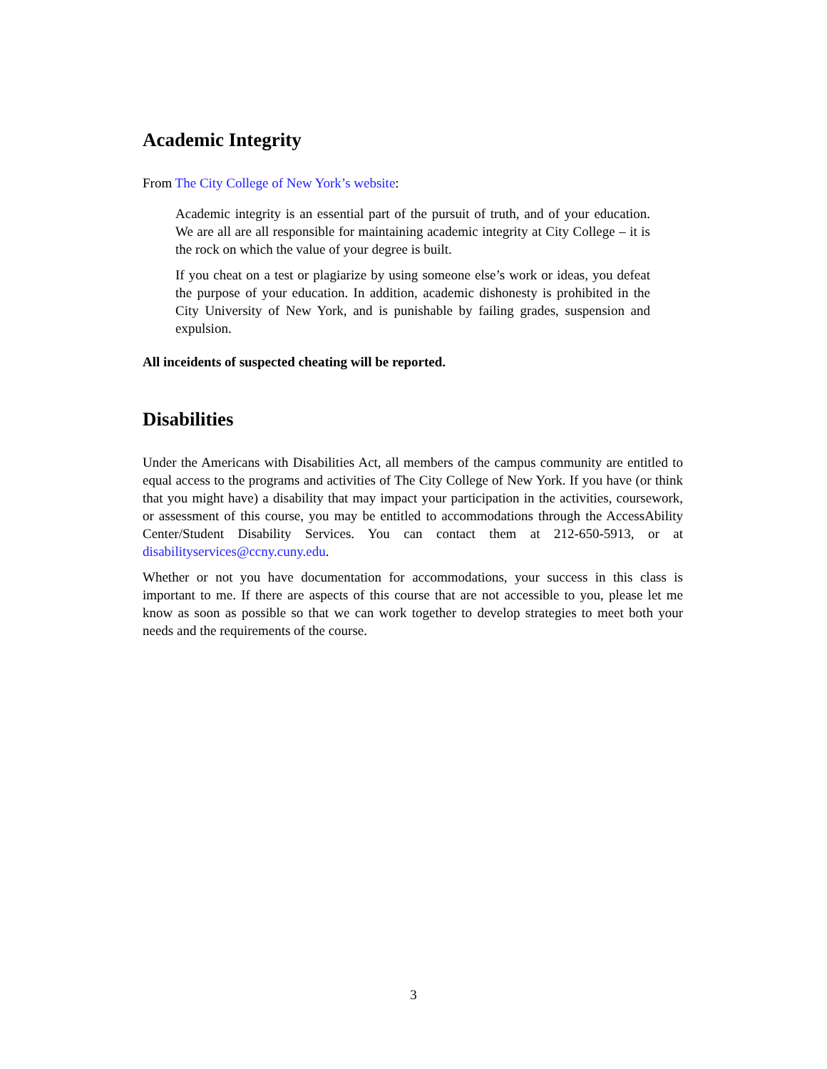Academic Integrity
From The City College of New York’s website:
Academic integrity is an essential part of the pursuit of truth, and of your education. We are all are all responsible for maintaining academic integrity at City College – it is the rock on which the value of your degree is built.
If you cheat on a test or plagiarize by using someone else’s work or ideas, you defeat the purpose of your education. In addition, academic dishonesty is prohibited in the City University of New York, and is punishable by failing grades, suspension and expulsion.
All inceidents of suspected cheating will be reported.
Disabilities
Under the Americans with Disabilities Act, all members of the campus community are entitled to equal access to the programs and activities of The City College of New York. If you have (or think that you might have) a disability that may impact your participation in the activities, coursework, or assessment of this course, you may be entitled to accommodations through the AccessAbility Center/Student Disability Services. You can contact them at 212-650-5913, or at disabilityservices@ccny.cuny.edu.
Whether or not you have documentation for accommodations, your success in this class is important to me. If there are aspects of this course that are not accessible to you, please let me know as soon as possible so that we can work together to develop strategies to meet both your needs and the requirements of the course.
3